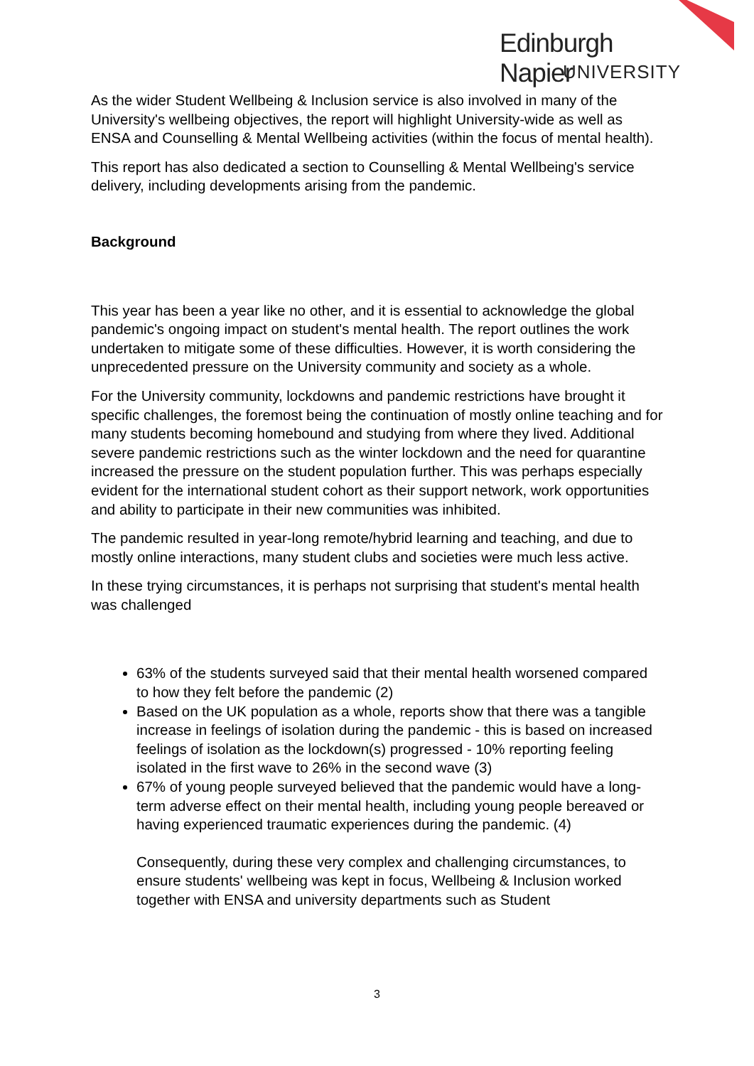Edinburgh Napier
UNIVERSITY
As the wider Student Wellbeing & Inclusion service is also involved in many of the University's wellbeing objectives, the report will highlight University-wide as well as ENSA and Counselling & Mental Wellbeing activities (within the focus of mental health).
This report has also dedicated a section to Counselling & Mental Wellbeing's service delivery, including developments arising from the pandemic.
Background
This year has been a year like no other, and it is essential to acknowledge the global pandemic's ongoing impact on student's mental health. The report outlines the work undertaken to mitigate some of these difficulties. However, it is worth considering the unprecedented pressure on the University community and society as a whole.
For the University community, lockdowns and pandemic restrictions have brought it specific challenges, the foremost being the continuation of mostly online teaching and for many students becoming homebound and studying from where they lived. Additional severe pandemic restrictions such as the winter lockdown and the need for quarantine increased the pressure on the student population further. This was perhaps especially evident for the international student cohort as their support network, work opportunities and ability to participate in their new communities was inhibited.
The pandemic resulted in year-long remote/hybrid learning and teaching, and due to mostly online interactions, many student clubs and societies were much less active.
In these trying circumstances, it is perhaps not surprising that student's mental health was challenged
63% of the students surveyed said that their mental health worsened compared to how they felt before the pandemic (2)
Based on the UK population as a whole, reports show that there was a tangible increase in feelings of isolation during the pandemic - this is based on increased feelings of isolation as the lockdown(s) progressed - 10% reporting feeling isolated in the first wave to 26% in the second wave (3)
67% of young people surveyed believed that the pandemic would have a long-term adverse effect on their mental health, including young people bereaved or having experienced traumatic experiences during the pandemic. (4)
Consequently, during these very complex and challenging circumstances, to ensure students' wellbeing was kept in focus, Wellbeing & Inclusion worked together with ENSA and university departments such as Student
3